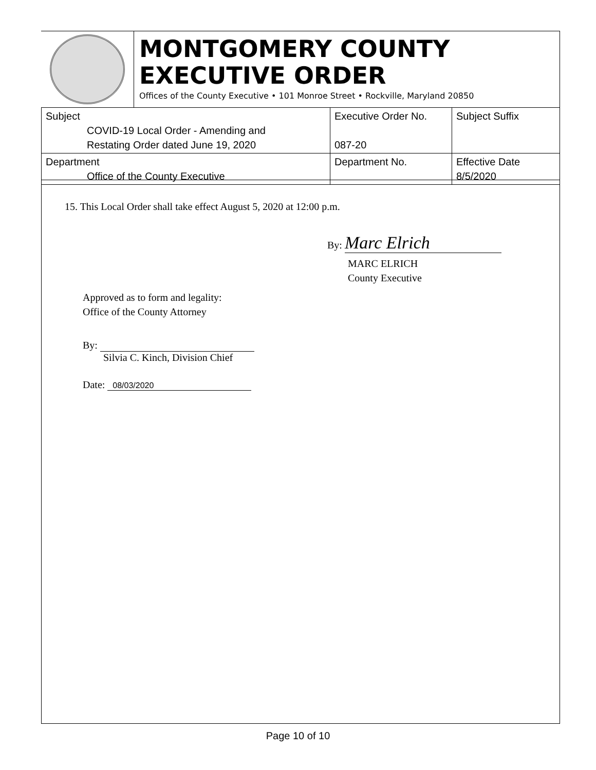MONTGOMERY COUNTY
EXECUTIVE ORDER
Offices of the County Executive • 101 Monroe Street • Rockville, Maryland 20850
| Subject COVID-19 Local Order - Amending and Restating Order dated June 19, 2020 | Executive Order No. 087-20 | Subject Suffix |
| Department Office of the County Executive | Department No. | Effective Date 8/5/2020 |
15. This Local Order shall take effect August 5, 2020 at 12:00 p.m.
By: Marc Elrich
MARC ELRICH
County Executive
Approved as to form and legality:
Office of the County Attorney
By:
Silvia C. Kinch, Division Chief
Date: 08/03/2020
Page 10 of 10